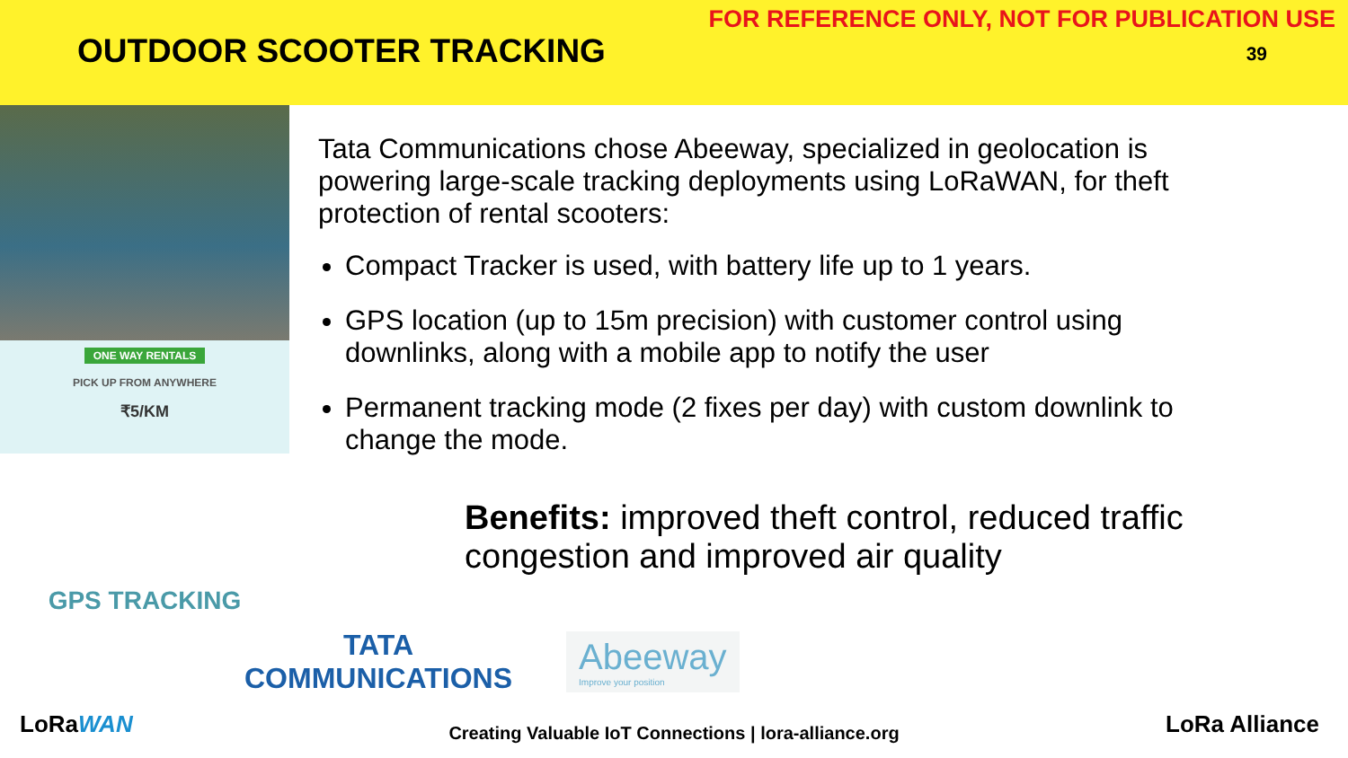FOR REFERENCE ONLY, NOT FOR PUBLICATION USE
OUTDOOR SCOOTER TRACKING 39
ONE WAY RENTALS
PICK UP FROM ANYWHERE
₹5/KM
GPS TRACKING
Tata Communications chose Abeeway, specialized in geolocation is powering large-scale tracking deployments using LoRaWAN, for theft protection of rental scooters:
Compact Tracker is used, with battery life up to 1 years.
GPS location (up to 15m precision) with customer control using downlinks, along with a mobile app to notify the user
Permanent tracking mode (2 fixes per day) with custom downlink to change the mode.
Benefits: improved theft control, reduced traffic congestion and improved air quality
TATA
COMMUNICATIONS
Abeeway
Improve your position
LoRaWAN
Creating Valuable IoT Connections | lora-alliance.org LoRa Alliance